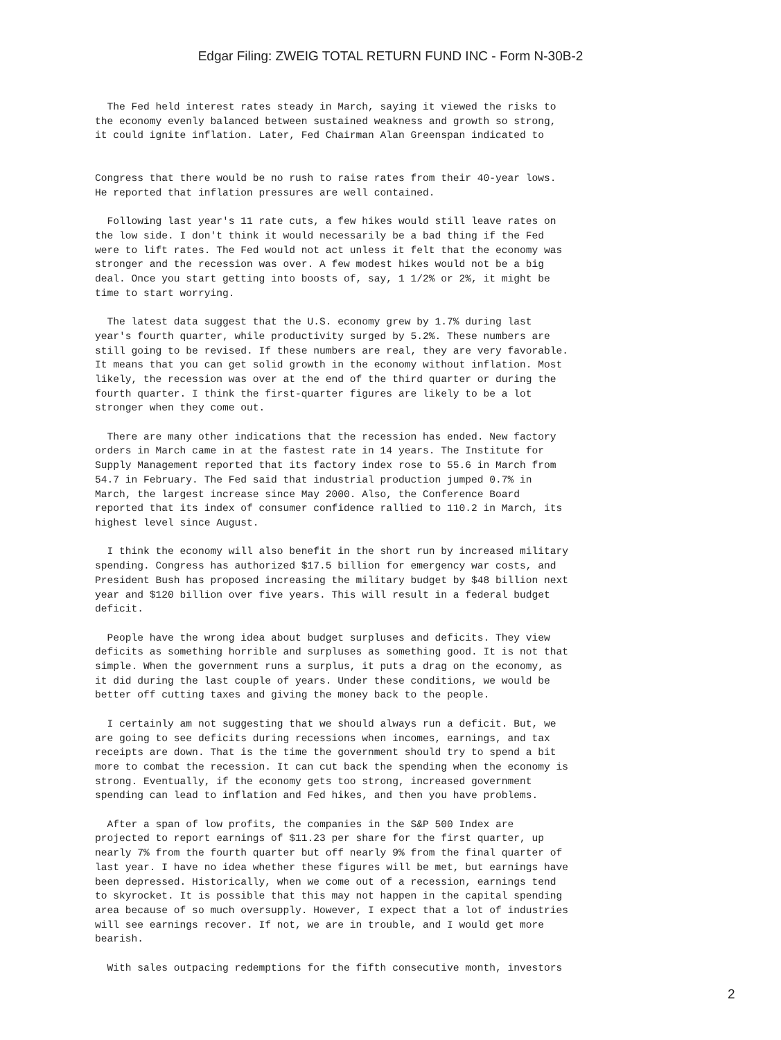Edgar Filing: ZWEIG TOTAL RETURN FUND INC - Form N-30B-2
  The Fed held interest rates steady in March, saying it viewed the risks to
the economy evenly balanced between sustained weakness and growth so strong,
it could ignite inflation. Later, Fed Chairman Alan Greenspan indicated to
Congress that there would be no rush to raise rates from their 40-year lows.
He reported that inflation pressures are well contained.

  Following last year's 11 rate cuts, a few hikes would still leave rates on
the low side. I don't think it would necessarily be a bad thing if the Fed
were to lift rates. The Fed would not act unless it felt that the economy was
stronger and the recession was over. A few modest hikes would not be a big
deal. Once you start getting into boosts of, say, 1 1/2% or 2%, it might be
time to start worrying.

  The latest data suggest that the U.S. economy grew by 1.7% during last
year's fourth quarter, while productivity surged by 5.2%. These numbers are
still going to be revised. If these numbers are real, they are very favorable.
It means that you can get solid growth in the economy without inflation. Most
likely, the recession was over at the end of the third quarter or during the
fourth quarter. I think the first-quarter figures are likely to be a lot
stronger when they come out.

  There are many other indications that the recession has ended. New factory
orders in March came in at the fastest rate in 14 years. The Institute for
Supply Management reported that its factory index rose to 55.6 in March from
54.7 in February. The Fed said that industrial production jumped 0.7% in
March, the largest increase since May 2000. Also, the Conference Board
reported that its index of consumer confidence rallied to 110.2 in March, its
highest level since August.

  I think the economy will also benefit in the short run by increased military
spending. Congress has authorized $17.5 billion for emergency war costs, and
President Bush has proposed increasing the military budget by $48 billion next
year and $120 billion over five years. This will result in a federal budget
deficit.

  People have the wrong idea about budget surpluses and deficits. They view
deficits as something horrible and surpluses as something good. It is not that
simple. When the government runs a surplus, it puts a drag on the economy, as
it did during the last couple of years. Under these conditions, we would be
better off cutting taxes and giving the money back to the people.

  I certainly am not suggesting that we should always run a deficit. But, we
are going to see deficits during recessions when incomes, earnings, and tax
receipts are down. That is the time the government should try to spend a bit
more to combat the recession. It can cut back the spending when the economy is
strong. Eventually, if the economy gets too strong, increased government
spending can lead to inflation and Fed hikes, and then you have problems.

  After a span of low profits, the companies in the S&P 500 Index are
projected to report earnings of $11.23 per share for the first quarter, up
nearly 7% from the fourth quarter but off nearly 9% from the final quarter of
last year. I have no idea whether these figures will be met, but earnings have
been depressed. Historically, when we come out of a recession, earnings tend
to skyrocket. It is possible that this may not happen in the capital spending
area because of so much oversupply. However, I expect that a lot of industries
will see earnings recover. If not, we are in trouble, and I would get more
bearish.

  With sales outpacing redemptions for the fifth consecutive month, investors
2